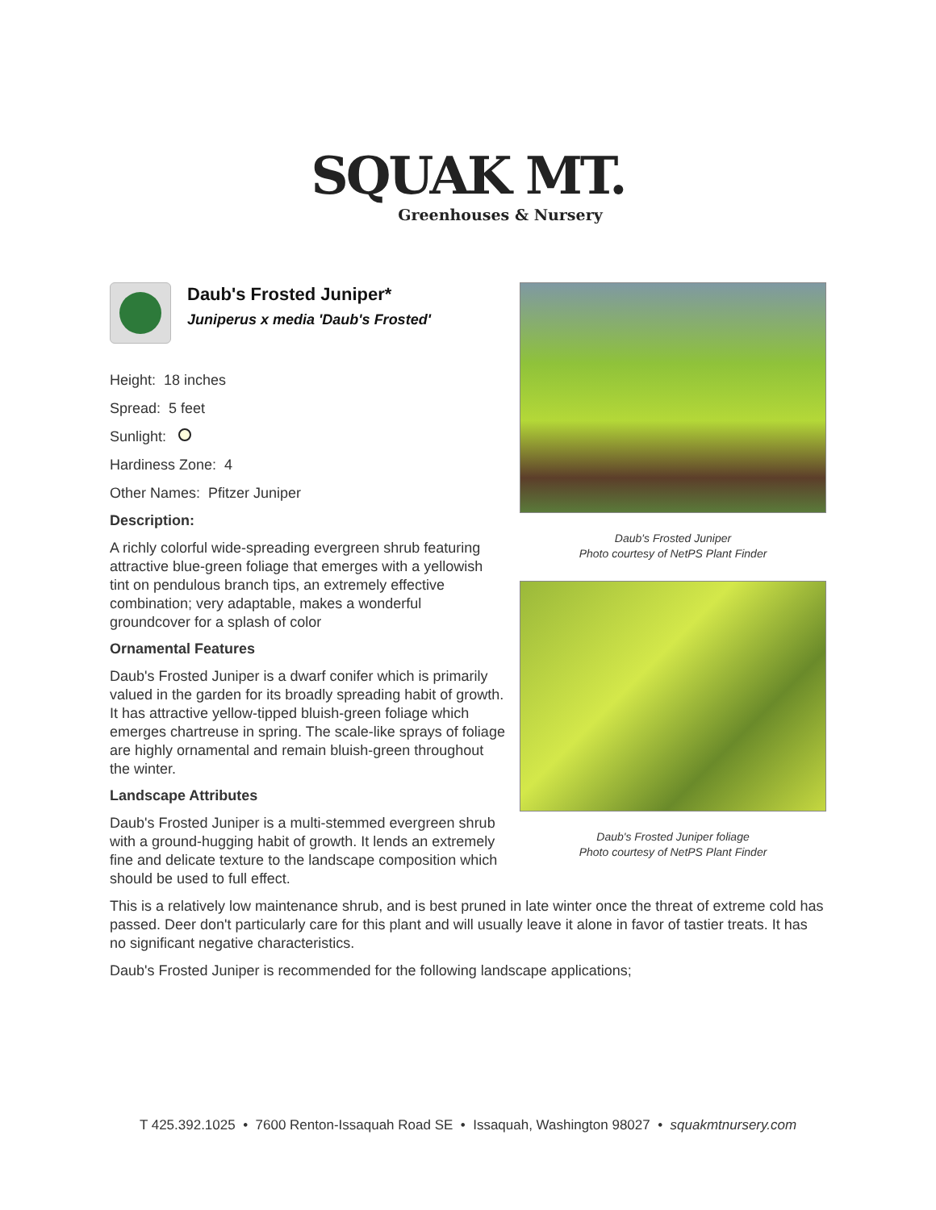SQUAK MT.
Greenhouses & Nursery
Daub's Frosted Juniper
Photo courtesy of NetPS Plant Finder
Daub's Frosted Juniper foliage
Photo courtesy of NetPS Plant Finder
Daub's Frosted Juniper*
Juniperus x media 'Daub's Frosted'
Height: 18 inches
Spread: 5 feet
Sunlight:
Hardiness Zone: 4
Other Names: Pfitzer Juniper
Description:
A richly colorful wide-spreading evergreen shrub featuring attractive blue-green foliage that emerges with a yellowish tint on pendulous branch tips, an extremely effective combination; very adaptable, makes a wonderful groundcover for a splash of color
Ornamental Features
Daub's Frosted Juniper is a dwarf conifer which is primarily valued in the garden for its broadly spreading habit of growth. It has attractive yellow-tipped bluish-green foliage which emerges chartreuse in spring. The scale-like sprays of foliage are highly ornamental and remain bluish-green throughout the winter.
Landscape Attributes
Daub's Frosted Juniper is a multi-stemmed evergreen shrub with a ground-hugging habit of growth. It lends an extremely fine and delicate texture to the landscape composition which should be used to full effect.
This is a relatively low maintenance shrub, and is best pruned in late winter once the threat of extreme cold has passed. Deer don't particularly care for this plant and will usually leave it alone in favor of tastier treats. It has no significant negative characteristics.
Daub's Frosted Juniper is recommended for the following landscape applications;
T 425.392.1025 • 7600 Renton-Issaquah Road SE • Issaquah, Washington 98027 • squakmtnursery.com